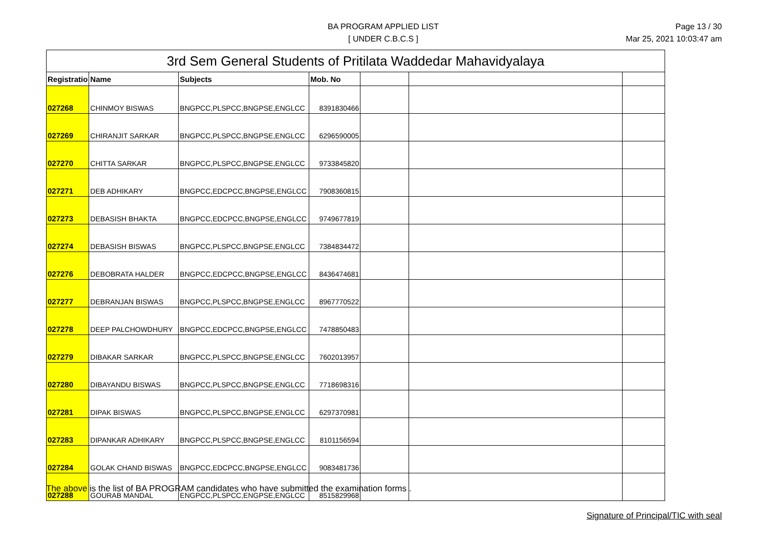BA PROGRAM APPLIED LIST
[ UNDER C.B.C.S ]
Page 13 / 30
Mar 25, 2021 10:03:47 am
| 3rd Sem General Students of Pritilata Waddedar Mahavidyalaya | | | | | | |
| --- | --- | --- | --- | --- | --- | --- |
| Registratio | Name | Subjects | Mob. No | | | |
| 027268 | CHINMOY BISWAS | BNGPCC,PLSPCC,BNGPSE,ENGLCC | 8391830466 | | | |
| 027269 | CHIRANJIT SARKAR | BNGPCC,PLSPCC,BNGPSE,ENGLCC | 6296590005 | | | |
| 027270 | CHITTA SARKAR | BNGPCC,PLSPCC,BNGPSE,ENGLCC | 9733845820 | | | |
| 027271 | DEB ADHIKARY | BNGPCC,EDCPCC,BNGPSE,ENGLCC | 7908360815 | | | |
| 027273 | DEBASISH BHAKTA | BNGPCC,EDCPCC,BNGPSE,ENGLCC | 9749677819 | | | |
| 027274 | DEBASISH BISWAS | BNGPCC,PLSPCC,BNGPSE,ENGLCC | 7384834472 | | | |
| 027276 | DEBOBRATA HALDER | BNGPCC,EDCPCC,BNGPSE,ENGLCC | 8436474681 | | | |
| 027277 | DEBRANJAN BISWAS | BNGPCC,PLSPCC,BNGPSE,ENGLCC | 8967770522 | | | |
| 027278 | DEEP PALCHOWDHURY | BNGPCC,EDCPCC,BNGPSE,ENGLCC | 7478850483 | | | |
| 027279 | DIBAKAR SARKAR | BNGPCC,PLSPCC,BNGPSE,ENGLCC | 7602013957 | | | |
| 027280 | DIBAYANDU BISWAS | BNGPCC,PLSPCC,BNGPSE,ENGLCC | 7718698316 | | | |
| 027281 | DIPAK BISWAS | BNGPCC,PLSPCC,BNGPSE,ENGLCC | 6297370981 | | | |
| 027283 | DIPANKAR ADHIKARY | BNGPCC,PLSPCC,BNGPSE,ENGLCC | 8101156594 | | | |
| 027284 | GOLAK CHAND BISWAS | BNGPCC,EDCPCC,BNGPSE,ENGLCC | 9083481736 | | | |
| 027288 | GOURAB MANDAL | ENGPCC,PLSPCC,ENGPSE,ENGLCC | 8515829968 | | | |
The above is the list of BA PROGRAM candidates who have submitted the examination forms .
Signature of Principal/TIC with seal